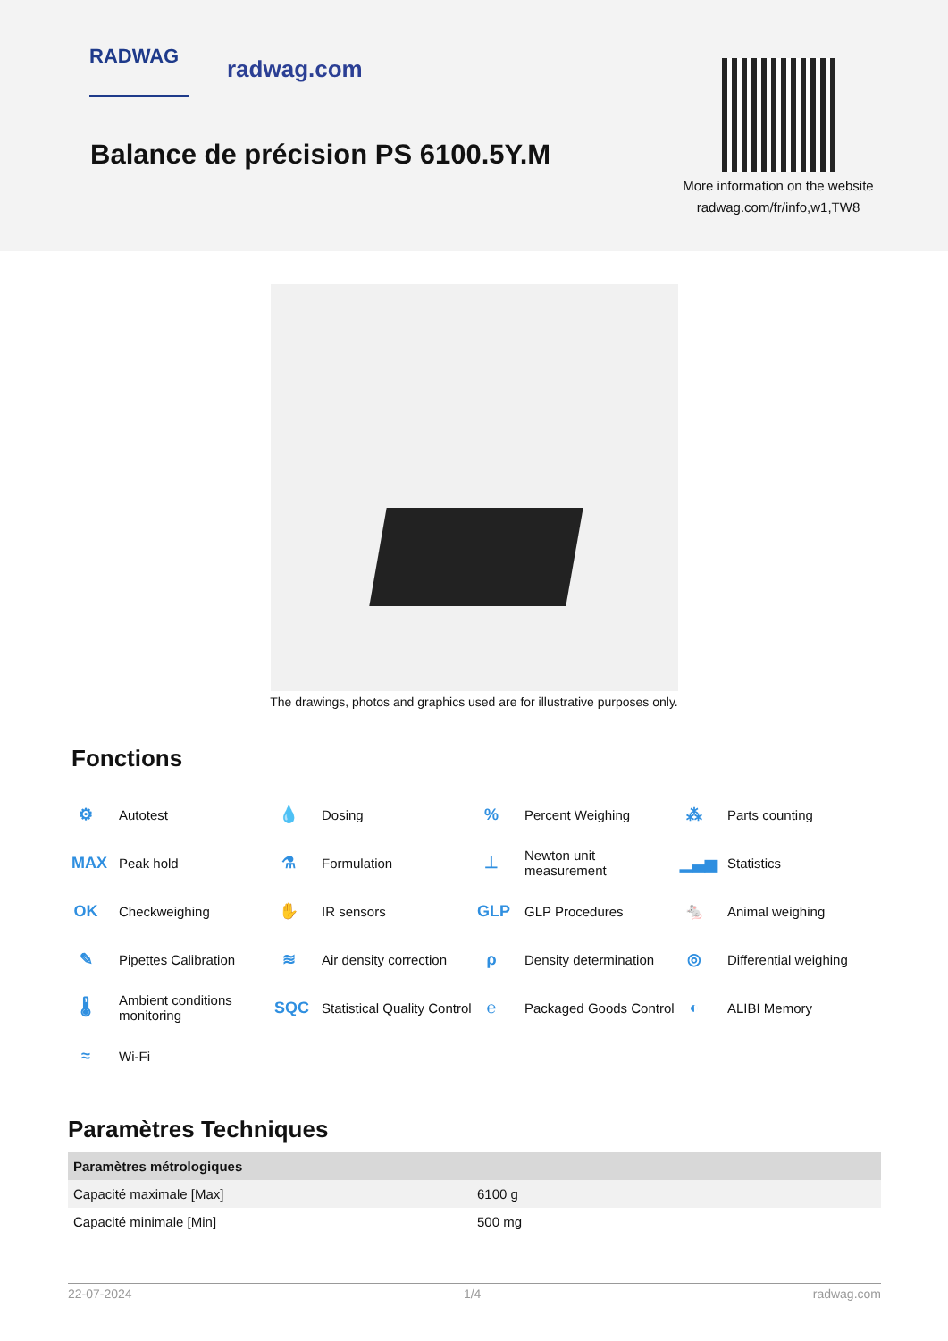RADWAG radwag.com
Balance de précision PS 6100.5Y.M
More information on the website
radwag.com/fr/info,w1,TW8
The drawings, photos and graphics used are for illustrative purposes only.
Fonctions
⚙ Autotest
💧 Dosing
% Percent Weighing
⁂ Parts counting
MAX Peak hold
⚗ Formulation
⊥ Newton unit
measurement
▁▃▅ Statistics
OK Checkweighing
✋ IR sensors
GLP GLP Procedures
🐁 Animal weighing
✎ Pipettes Calibration
≋ Air density correction
ρ Density determination
◎ Differential weighing
🌡 Ambient conditions
monitoring
SQC Statistical Quality Control
℮ Packaged Goods Control
◐ ALIBI Memory
≈ Wi-Fi
Paramètres Techniques
| Paramètres métrologiques | |
| --- | --- |
| Capacité maximale [Max] | 6100 g |
| Capacité minimale [Min] | 500 mg |
22-07-2024 1/4 radwag.com